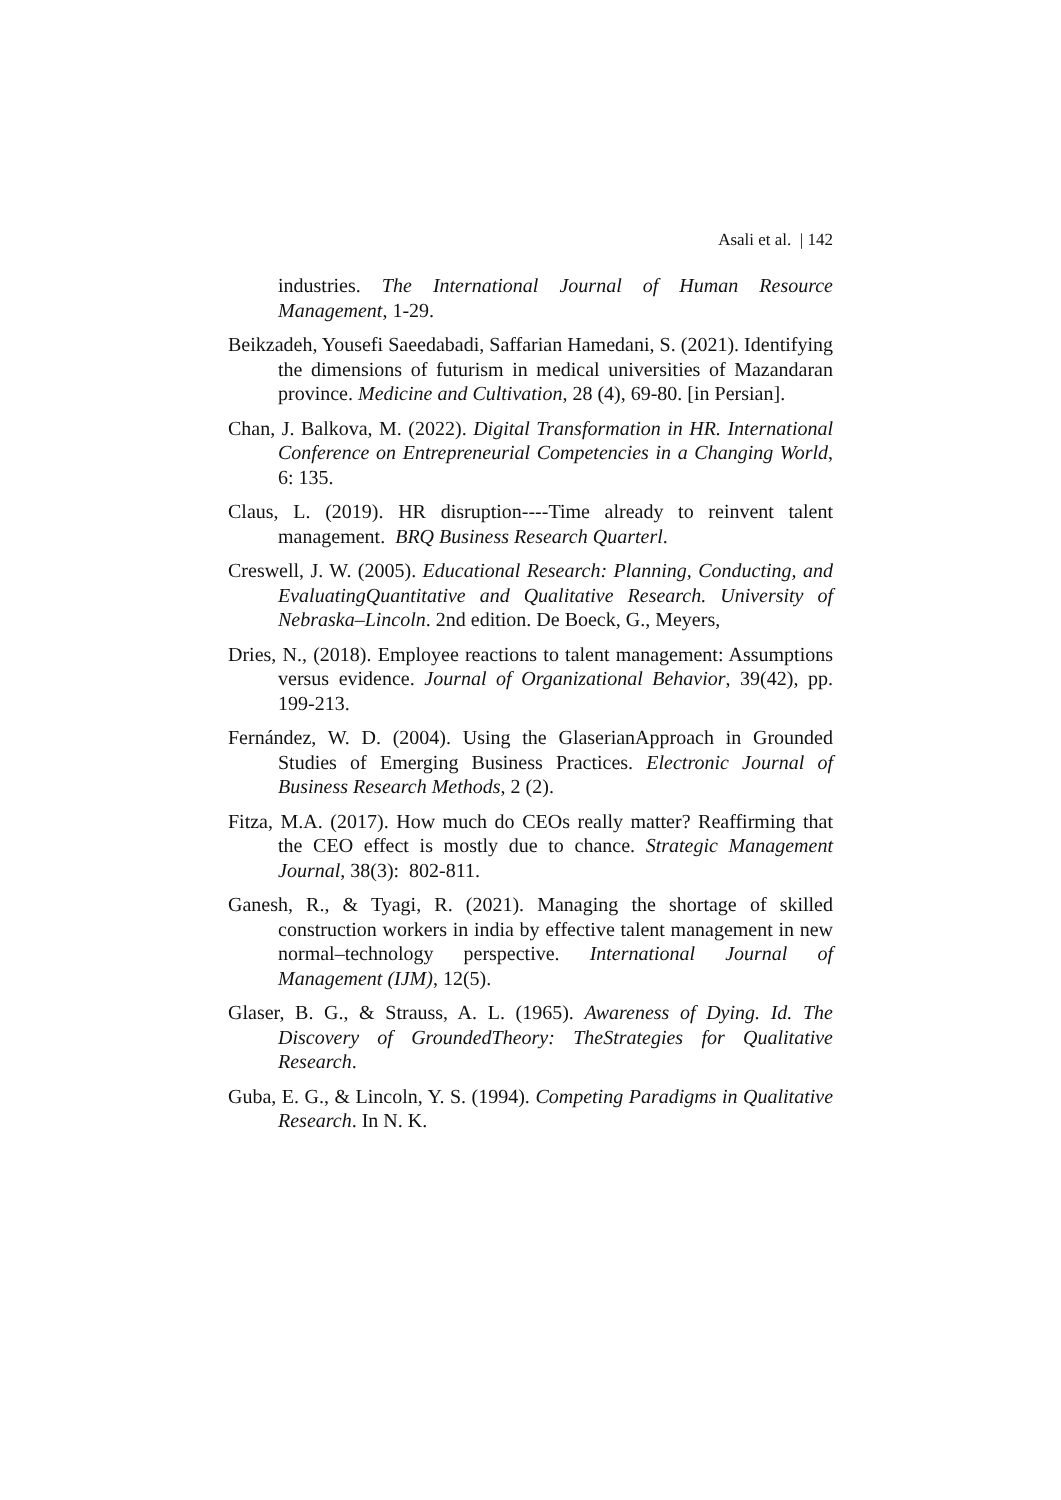Asali et al. | 142
industries. The International Journal of Human Resource Management, 1-29.
Beikzadeh, Yousefi Saeedabadi, Saffarian Hamedani, S. (2021). Identifying the dimensions of futurism in medical universities of Mazandaran province. Medicine and Cultivation, 28 (4), 69-80. [in Persian].
Chan, J. Balkova, M. (2022). Digital Transformation in HR. International Conference on Entrepreneurial Competencies in a Changing World, 6: 135.
Claus, L. (2019). HR disruption----Time already to reinvent talent management. BRQ Business Research Quarterl.
Creswell, J. W. (2005). Educational Research: Planning, Conducting, and EvaluatingQuantitative and Qualitative Research. University of Nebraska–Lincoln. 2nd edition. De Boeck, G., Meyers,
Dries, N., (2018). Employee reactions to talent management: Assumptions versus evidence. Journal of Organizational Behavior, 39(42), pp. 199-213.
Fernández, W. D. (2004). Using the GlaserianApproach in Grounded Studies of Emerging Business Practices. Electronic Journal of Business Research Methods, 2 (2).
Fitza, M.A. (2017). How much do CEOs really matter? Reaffirming that the CEO effect is mostly due to chance. Strategic Management Journal, 38(3): 802-811.
Ganesh, R., & Tyagi, R. (2021). Managing the shortage of skilled construction workers in india by effective talent management in new normal–technology perspective. International Journal of Management (IJM), 12(5).
Glaser, B. G., & Strauss, A. L. (1965). Awareness of Dying. Id. The Discovery of GroundedTheory: TheStrategies for Qualitative Research.
Guba, E. G., & Lincoln, Y. S. (1994). Competing Paradigms in Qualitative Research. In N. K.